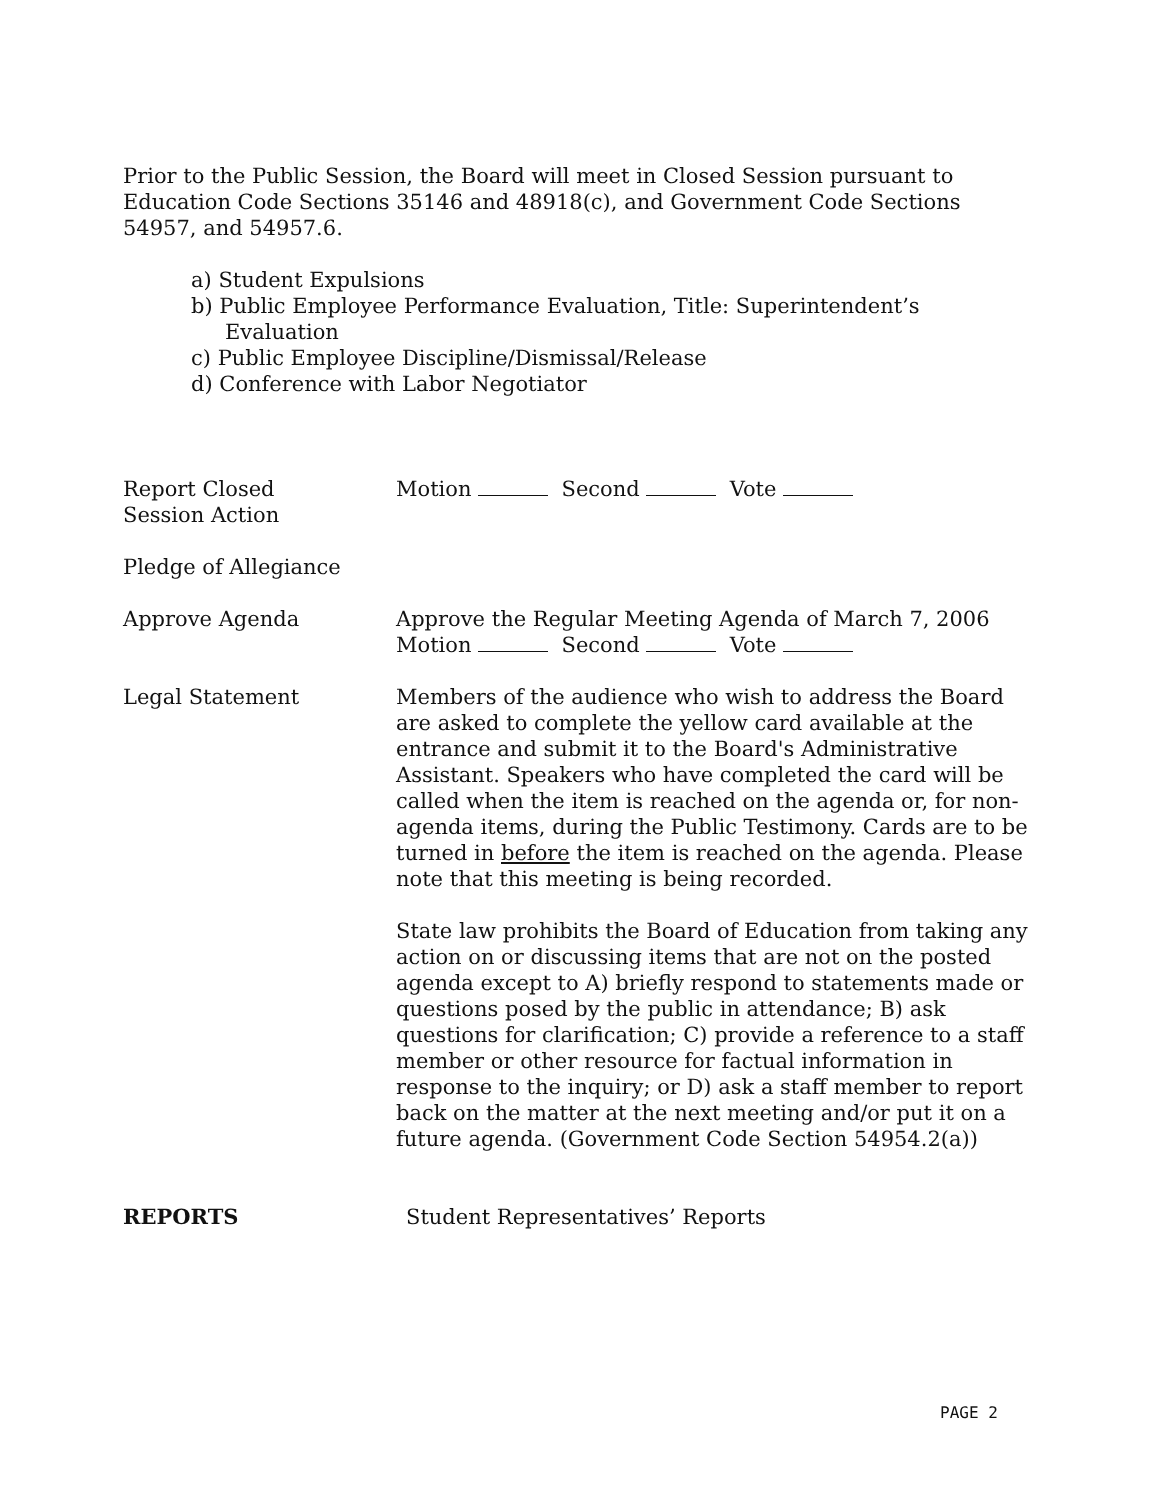Prior to the Public Session, the Board will meet in Closed Session pursuant to Education Code Sections 35146 and 48918(c), and Government Code Sections 54957, and 54957.6.
a) Student Expulsions
b) Public Employee Performance Evaluation, Title: Superintendent’s Evaluation
c) Public Employee Discipline/Dismissal/Release
d) Conference with Labor Negotiator
Report Closed
Session Action
Motion Second Vote
Pledge of Allegiance
Approve Agenda Approve the Regular Meeting Agenda of March 7, 2006
Motion Second Vote
Legal Statement Members of the audience who wish to address the Board are asked to complete the yellow card available at the entrance and submit it to the Board's Administrative Assistant. Speakers who have completed the card will be called when the item is reached on the agenda or, for non-agenda items, during the Public Testimony. Cards are to be turned in before the item is reached on the agenda. Please note that this meeting is being recorded.
State law prohibits the Board of Education from taking any action on or discussing items that are not on the posted agenda except to A) briefly respond to statements made or questions posed by the public in attendance; B) ask questions for clarification; C) provide a reference to a staff member or other resource for factual information in response to the inquiry; or D) ask a staff member to report back on the matter at the next meeting and/or put it on a future agenda. (Government Code Section 54954.2(a))
REPORTS Student Representatives’ Reports
PAGE 2